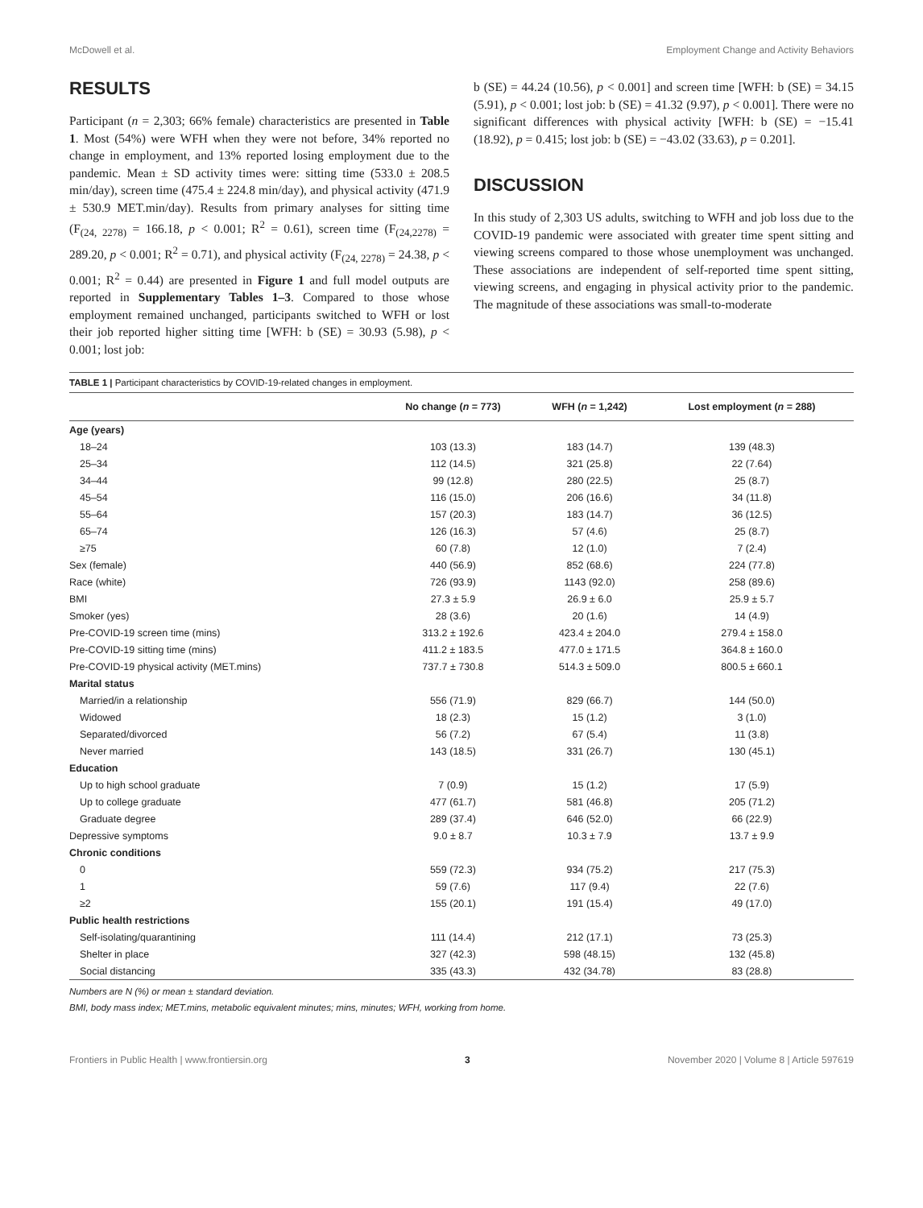McDowell et al. Employment Change and Activity Behaviors
RESULTS
Participant (n = 2,303; 66% female) characteristics are presented in Table 1. Most (54%) were WFH when they were not before, 34% reported no change in employment, and 13% reported losing employment due to the pandemic. Mean ± SD activity times were: sitting time (533.0 ± 208.5 min/day), screen time (475.4 ± 224.8 min/day), and physical activity (471.9 ± 530.9 MET.min/day). Results from primary analyses for sitting time (F<sub>(24, 2278)</sub> = 166.18, p < 0.001; R<sup>2</sup> = 0.61), screen time (F<sub>(24,2278)</sub> = 289.20, p < 0.001; R<sup>2</sup> = 0.71), and physical activity (F<sub>(24, 2278)</sub> = 24.38, p < 0.001; R<sup>2</sup> = 0.44) are presented in Figure 1 and full model outputs are reported in Supplementary Tables 1–3. Compared to those whose employment remained unchanged, participants switched to WFH or lost their job reported higher sitting time [WFH: b (SE) = 30.93 (5.98), p < 0.001; lost job:
b (SE) = 44.24 (10.56), p < 0.001] and screen time [WFH: b (SE) = 34.15 (5.91), p < 0.001; lost job: b (SE) = 41.32 (9.97), p < 0.001]. There were no significant differences with physical activity [WFH: b (SE) = −15.41 (18.92), p = 0.415; lost job: b (SE) = −43.02 (33.63), p = 0.201].
DISCUSSION
In this study of 2,303 US adults, switching to WFH and job loss due to the COVID-19 pandemic were associated with greater time spent sitting and viewing screens compared to those whose unemployment was unchanged. These associations are independent of self-reported time spent sitting, viewing screens, and engaging in physical activity prior to the pandemic. The magnitude of these associations was small-to-moderate
TABLE 1 | Participant characteristics by COVID-19-related changes in employment.
| | No change ( n = 773) | WFH ( n = 1,242) | Lost employment ( n = 288) |
| --- | --- | --- | --- |
| Age (years) | | | |
| 18–24 | 103 (13.3) | 183 (14.7) | 139 (48.3) |
| 25–34 | 112 (14.5) | 321 (25.8) | 22 (7.64) |
| 34–44 | 99 (12.8) | 280 (22.5) | 25 (8.7) |
| 45–54 | 116 (15.0) | 206 (16.6) | 34 (11.8) |
| 55–64 | 157 (20.3) | 183 (14.7) | 36 (12.5) |
| 65–74 | 126 (16.3) | 57 (4.6) | 25 (8.7) |
| ≥75 | 60 (7.8) | 12 (1.0) | 7 (2.4) |
| Sex (female) | 440 (56.9) | 852 (68.6) | 224 (77.8) |
| Race (white) | 726 (93.9) | 1143 (92.0) | 258 (89.6) |
| BMI | 27.3 ± 5.9 | 26.9 ± 6.0 | 25.9 ± 5.7 |
| Smoker (yes) | 28 (3.6) | 20 (1.6) | 14 (4.9) |
| Pre-COVID-19 screen time (mins) | 313.2 ± 192.6 | 423.4 ± 204.0 | 279.4 ± 158.0 |
| Pre-COVID-19 sitting time (mins) | 411.2 ± 183.5 | 477.0 ± 171.5 | 364.8 ± 160.0 |
| Pre-COVID-19 physical activity (MET.mins) | 737.7 ± 730.8 | 514.3 ± 509.0 | 800.5 ± 660.1 |
| Marital status | | | |
| Married/in a relationship | 556 (71.9) | 829 (66.7) | 144 (50.0) |
| Widowed | 18 (2.3) | 15 (1.2) | 3 (1.0) |
| Separated/divorced | 56 (7.2) | 67 (5.4) | 11 (3.8) |
| Never married | 143 (18.5) | 331 (26.7) | 130 (45.1) |
| Education | | | |
| Up to high school graduate | 7 (0.9) | 15 (1.2) | 17 (5.9) |
| Up to college graduate | 477 (61.7) | 581 (46.8) | 205 (71.2) |
| Graduate degree | 289 (37.4) | 646 (52.0) | 66 (22.9) |
| Depressive symptoms | 9.0 ± 8.7 | 10.3 ± 7.9 | 13.7 ± 9.9 |
| Chronic conditions | | | |
| 0 | 559 (72.3) | 934 (75.2) | 217 (75.3) |
| 1 | 59 (7.6) | 117 (9.4) | 22 (7.6) |
| ≥2 | 155 (20.1) | 191 (15.4) | 49 (17.0) |
| Public health restrictions | | | |
| Self-isolating/quarantining | 111 (14.4) | 212 (17.1) | 73 (25.3) |
| Shelter in place | 327 (42.3) | 598 (48.15) | 132 (45.8) |
| Social distancing | 335 (43.3) | 432 (34.78) | 83 (28.8) |
Numbers are N (%) or mean ± standard deviation.
BMI, body mass index; MET.mins, metabolic equivalent minutes; mins, minutes; WFH, working from home.
Frontiers in Public Health | www.frontiersin.org 3 November 2020 | Volume 8 | Article 597619